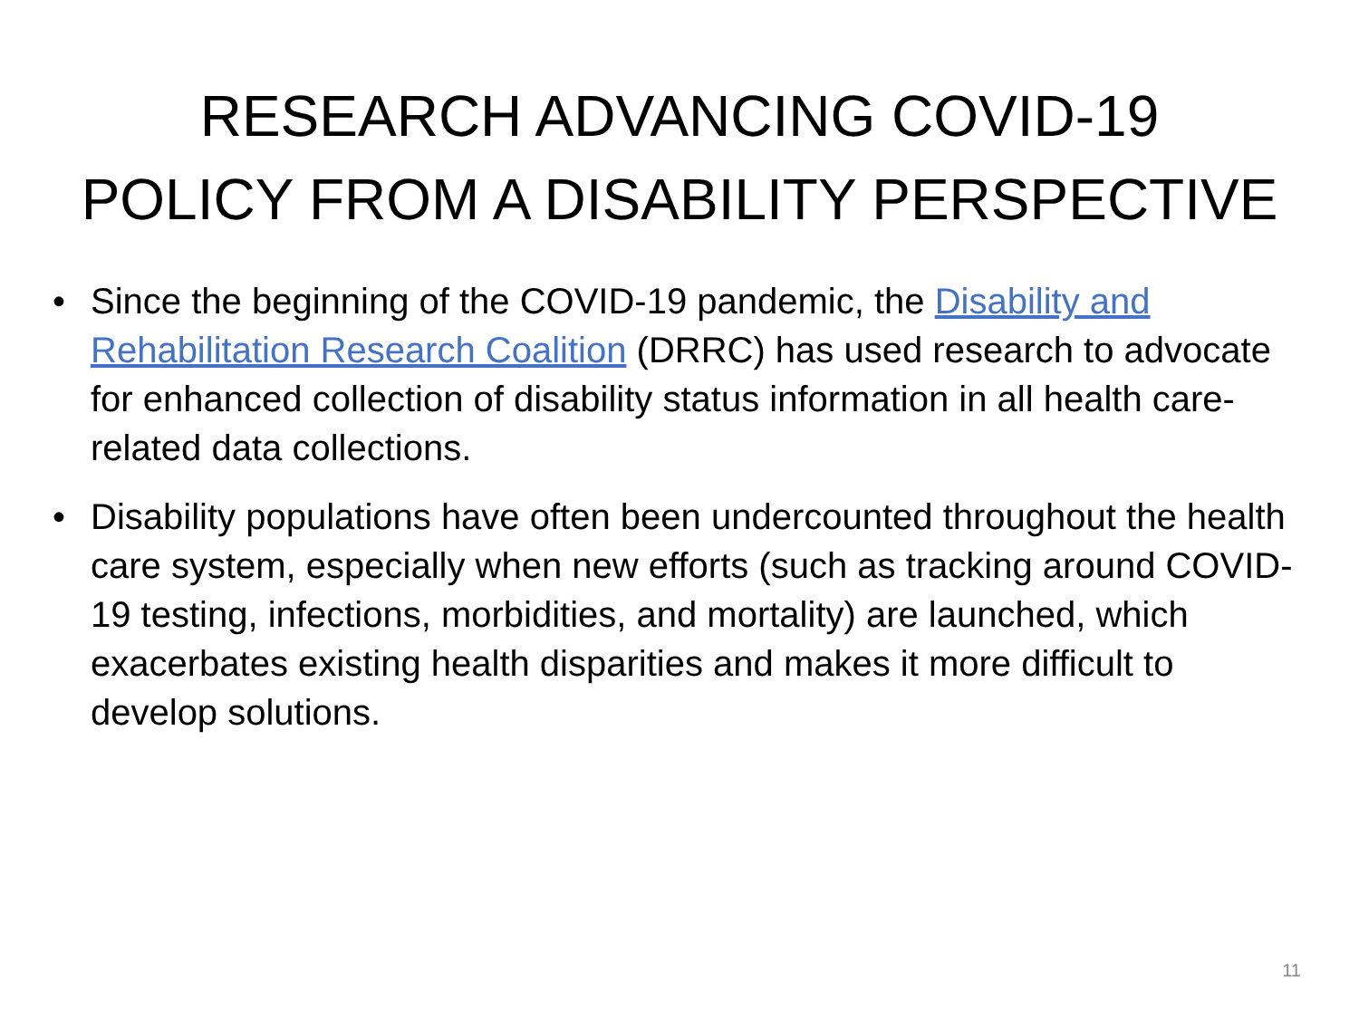RESEARCH ADVANCING COVID-19
POLICY FROM A DISABILITY PERSPECTIVE
• Since the beginning of the COVID-19 pandemic, the Disability and Rehabilitation Research Coalition (DRRC) has used research to advocate for enhanced collection of disability status information in all health care-related data collections.
• Disability populations have often been undercounted throughout the health care system, especially when new efforts (such as tracking around COVID-19 testing, infections, morbidities, and mortality) are launched, which exacerbates existing health disparities and makes it more difficult to develop solutions.
11